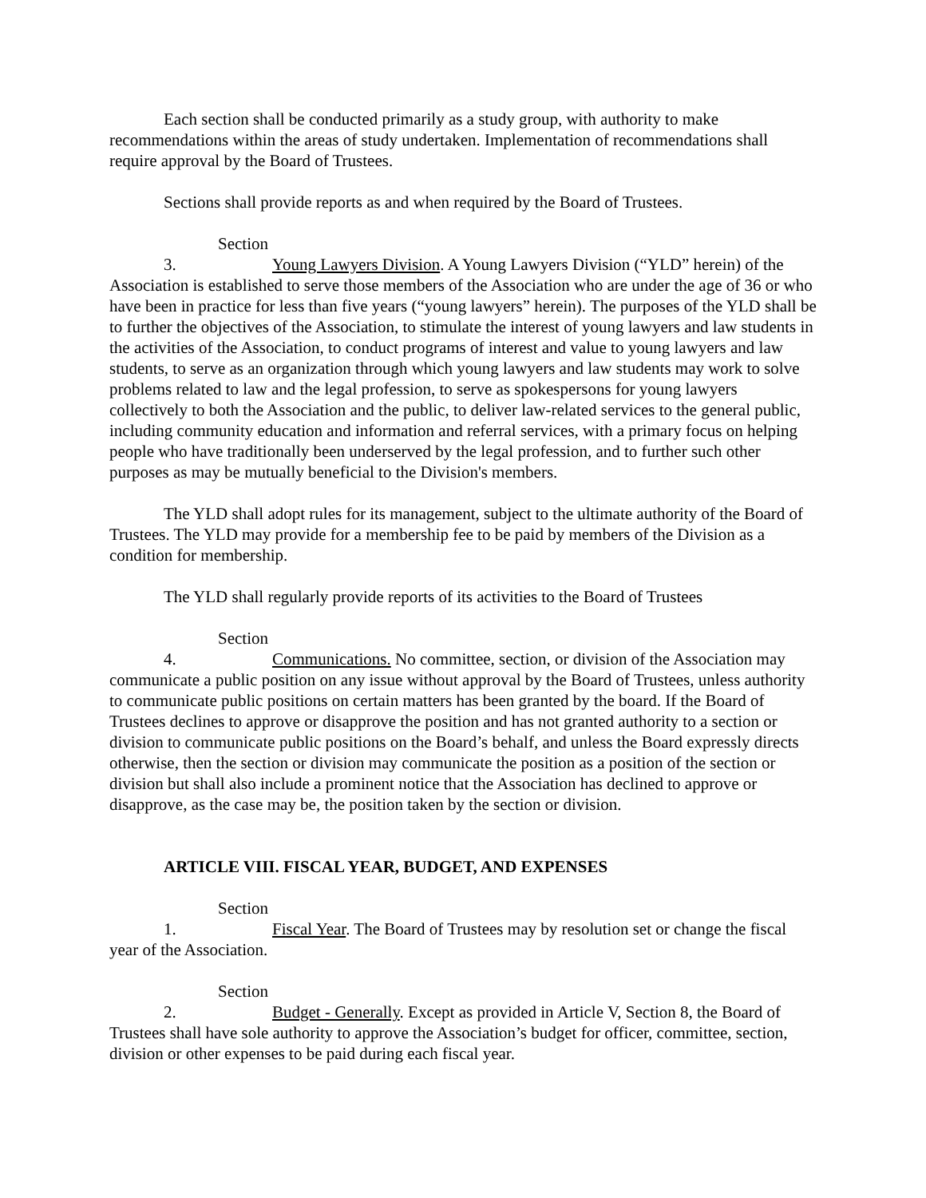Each section shall be conducted primarily as a study group, with authority to make recommendations within the areas of study undertaken. Implementation of recommendations shall require approval by the Board of Trustees.
Sections shall provide reports as and when required by the Board of Trustees.
Section 3. Young Lawyers Division. A Young Lawyers Division (“YLD” herein) of the Association is established to serve those members of the Association who are under the age of 36 or who have been in practice for less than five years (“young lawyers” herein). The purposes of the YLD shall be to further the objectives of the Association, to stimulate the interest of young lawyers and law students in the activities of the Association, to conduct programs of interest and value to young lawyers and law students, to serve as an organization through which young lawyers and law students may work to solve problems related to law and the legal profession, to serve as spokespersons for young lawyers collectively to both the Association and the public, to deliver law-related services to the general public, including community education and information and referral services, with a primary focus on helping people who have traditionally been underserved by the legal profession, and to further such other purposes as may be mutually beneficial to the Division's members.
The YLD shall adopt rules for its management, subject to the ultimate authority of the Board of Trustees. The YLD may provide for a membership fee to be paid by members of the Division as a condition for membership.
The YLD shall regularly provide reports of its activities to the Board of Trustees
Section 4. Communications. No committee, section, or division of the Association may communicate a public position on any issue without approval by the Board of Trustees, unless authority to communicate public positions on certain matters has been granted by the board. If the Board of Trustees declines to approve or disapprove the position and has not granted authority to a section or division to communicate public positions on the Board’s behalf, and unless the Board expressly directs otherwise, then the section or division may communicate the position as a position of the section or division but shall also include a prominent notice that the Association has declined to approve or disapprove, as the case may be, the position taken by the section or division.
ARTICLE VIII. FISCAL YEAR, BUDGET, AND EXPENSES
Section 1. Fiscal Year. The Board of Trustees may by resolution set or change the fiscal year of the Association.
Section 2. Budget - Generally. Except as provided in Article V, Section 8, the Board of Trustees shall have sole authority to approve the Association’s budget for officer, committee, section, division or other expenses to be paid during each fiscal year.